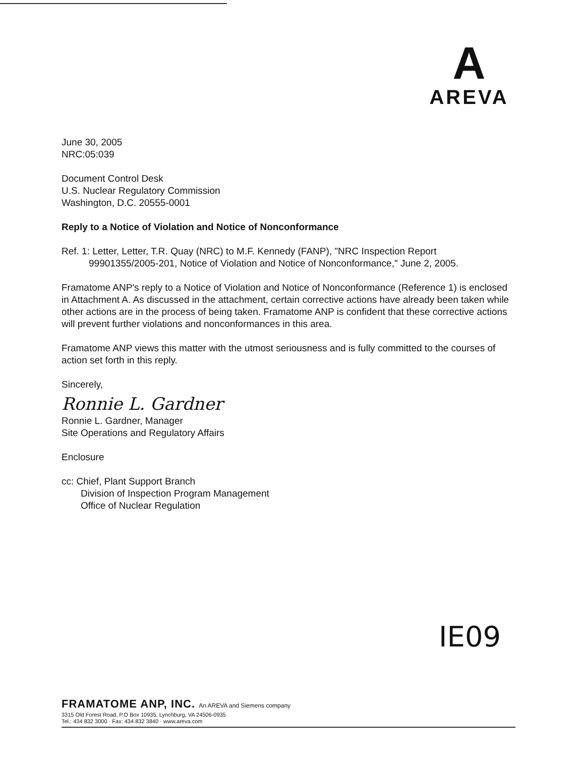A
AREVA
June 30, 2005
NRC:05:039
Document Control Desk
U.S. Nuclear Regulatory Commission
Washington, D.C. 20555-0001
Reply to a Notice of Violation and Notice of Nonconformance
Ref. 1: Letter, Letter, T.R. Quay (NRC) to M.F. Kennedy (FANP), "NRC Inspection Report
99901355/2005-201, Notice of Violation and Notice of Nonconformance," June 2, 2005.
Framatome ANP's reply to a Notice of Violation and Notice of Nonconformance (Reference 1) is enclosed in Attachment A. As discussed in the attachment, certain corrective actions have already been taken while other actions are in the process of being taken. Framatome ANP is confident that these corrective actions will prevent further violations and nonconformances in this area.
Framatome ANP views this matter with the utmost seriousness and is fully committed to the courses of action set forth in this reply.
Sincerely,
Ronnie L. Gardner
Ronnie L. Gardner, Manager
Site Operations and Regulatory Affairs
Enclosure
cc: Chief, Plant Support Branch
Division of Inspection Program Management
Office of Nuclear Regulation
IE09
FRAMATOME ANP, INC. An AREVA and Siemens company
3315 Old Forest Road, P.O Box 10935, Lynchburg, VA 24506-0935
Tel.: 434 832 3000 · Fax: 434 832 3840 · www.areva.com